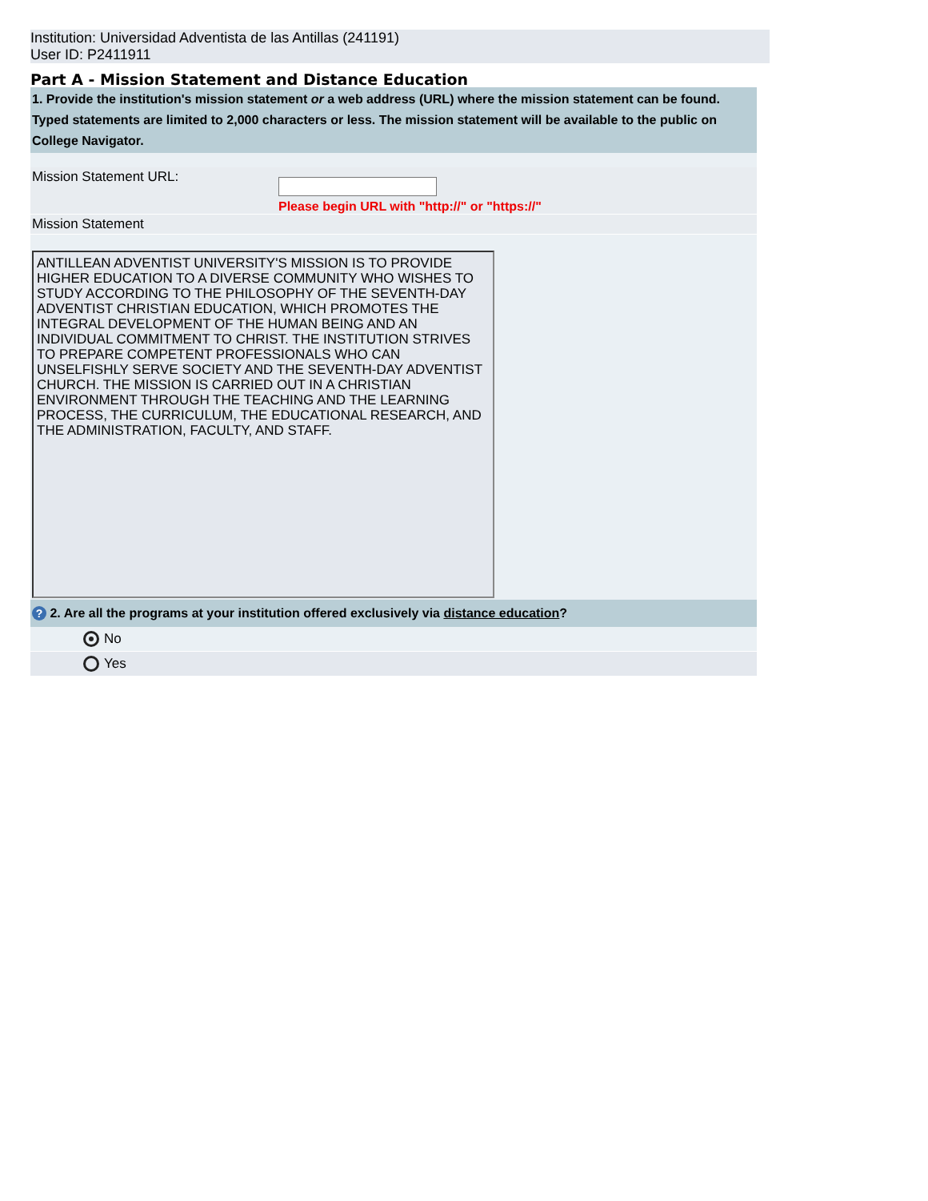Institution: Universidad Adventista de las Antillas (241191)
User ID: P2411911
Part A - Mission Statement and Distance Education
1. Provide the institution's mission statement or a web address (URL) where the mission statement can be found. Typed statements are limited to 2,000 characters or less. The mission statement will be available to the public on College Navigator.
Mission Statement URL:
Please begin URL with "http://" or "https://"
Mission Statement
ANTILLEAN ADVENTIST UNIVERSITY'S MISSION IS TO PROVIDE HIGHER EDUCATION TO A DIVERSE COMMUNITY WHO WISHES TO STUDY ACCORDING TO THE PHILOSOPHY OF THE SEVENTH-DAY ADVENTIST CHRISTIAN EDUCATION, WHICH PROMOTES THE INTEGRAL DEVELOPMENT OF THE HUMAN BEING AND AN INDIVIDUAL COMMITMENT TO CHRIST. THE INSTITUTION STRIVES TO PREPARE COMPETENT PROFESSIONALS WHO CAN UNSELFISHLY SERVE SOCIETY AND THE SEVENTH-DAY ADVENTIST CHURCH. THE MISSION IS CARRIED OUT IN A CHRISTIAN ENVIRONMENT THROUGH THE TEACHING AND THE LEARNING PROCESS, THE CURRICULUM, THE EDUCATIONAL RESEARCH, AND THE ADMINISTRATION, FACULTY, AND STAFF.
? 2. Are all the programs at your institution offered exclusively via distance education?
No
Yes